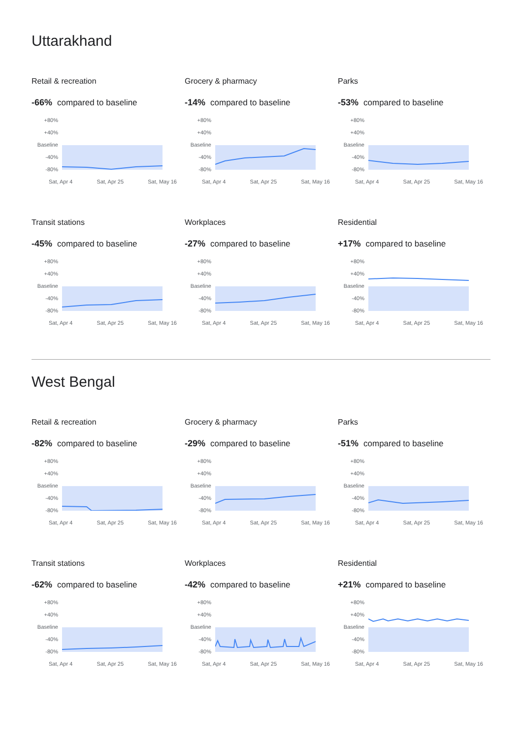Uttarakhand
Retail & recreation
-66% compared to baseline
+80%
+40%
Baseline
-40%
-80%
Sat, Apr 4 Sat, Apr 25 Sat, May 16
Grocery & pharmacy
-14% compared to baseline
+80%
+40%
Baseline
-40%
-80%
Sat, Apr 4 Sat, Apr 25 Sat, May 16
Parks
-53% compared to baseline
+80%
+40%
Baseline
-40%
-80%
Sat, Apr 4 Sat, Apr 25 Sat, May 16
Transit stations
-45% compared to baseline
+80%
+40%
Baseline
-40%
-80%
Sat, Apr 4 Sat, Apr 25 Sat, May 16
Workplaces
-27% compared to baseline
+80%
+40%
Baseline
-40%
-80%
Sat, Apr 4 Sat, Apr 25 Sat, May 16
Residential
+17% compared to baseline
+80%
+40%
Baseline
-40%
-80%
Sat, Apr 4 Sat, Apr 25 Sat, May 16
West Bengal
Retail & recreation
-82% compared to baseline
+80%
+40%
Baseline
-40%
-80%
Sat, Apr 4 Sat, Apr 25 Sat, May 16
Grocery & pharmacy
-29% compared to baseline
+80%
+40%
Baseline
-40%
-80%
Sat, Apr 4 Sat, Apr 25 Sat, May 16
Parks
-51% compared to baseline
+80%
+40%
Baseline
-40%
-80%
Sat, Apr 4 Sat, Apr 25 Sat, May 16
Transit stations
-62% compared to baseline
+80%
+40%
Baseline
-40%
-80%
Sat, Apr 4 Sat, Apr 25 Sat, May 16
Workplaces
-42% compared to baseline
+80%
+40%
Baseline
-40%
-80%
Sat, Apr 4 Sat, Apr 25 Sat, May 16
Residential
+21% compared to baseline
+80%
+40%
Baseline
-40%
-80%
Sat, Apr 4 Sat, Apr 25 Sat, May 16